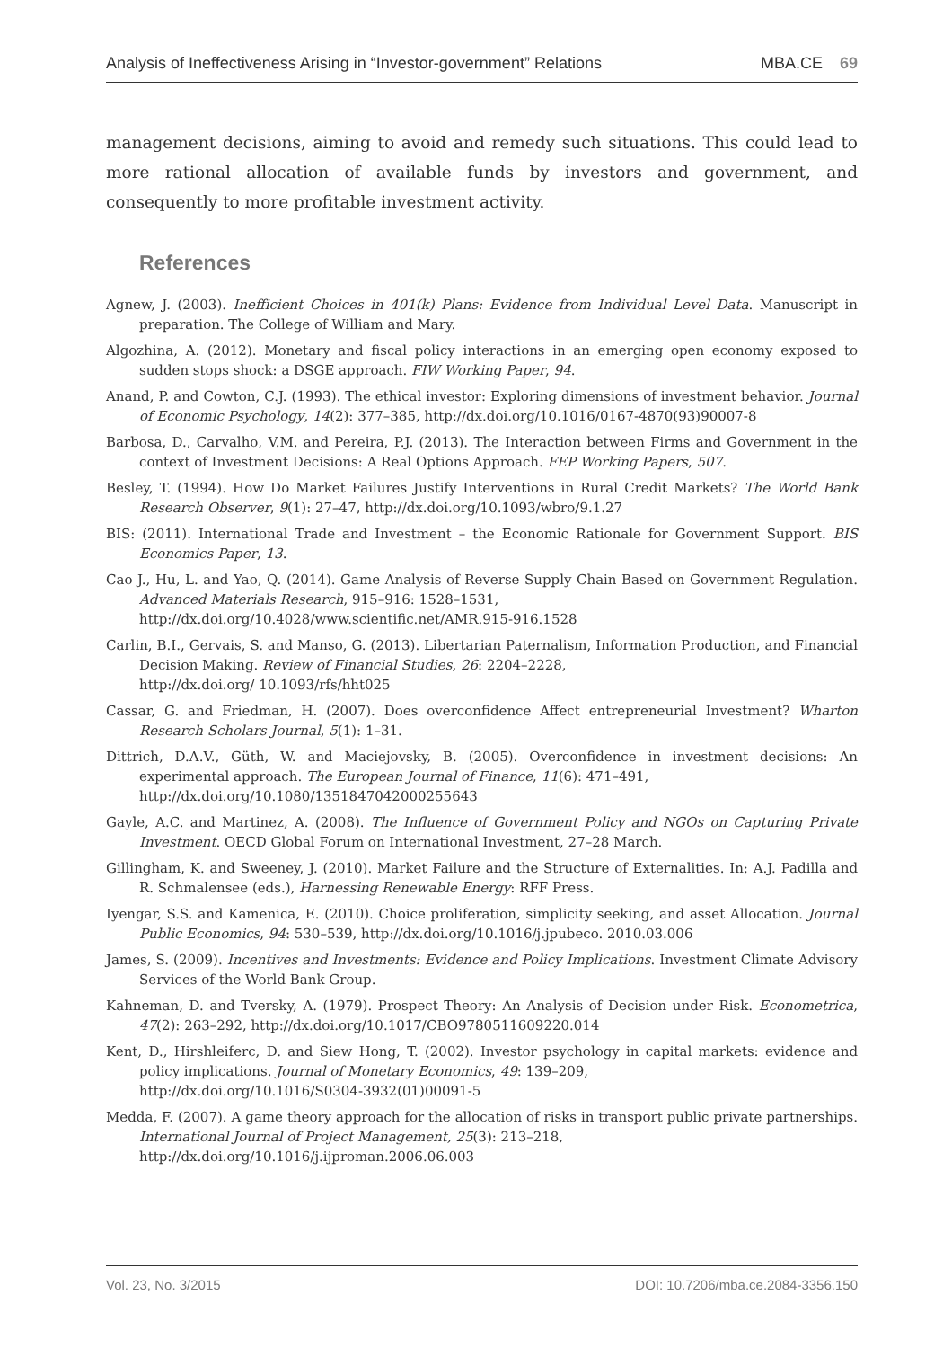Analysis of Ineffectiveness Arising in “Investor-government” Relations MBA.CE 69
management decisions, aiming to avoid and remedy such situations. This could lead to more rational allocation of available funds by investors and government, and consequently to more profitable investment activity.
References
Agnew, J. (2003). Inefficient Choices in 401(k) Plans: Evidence from Individual Level Data. Manuscript in preparation. The College of William and Mary.
Algozhina, A. (2012). Monetary and fiscal policy interactions in an emerging open economy exposed to sudden stops shock: a DSGE approach. FIW Working Paper, 94.
Anand, P. and Cowton, C.J. (1993). The ethical investor: Exploring dimensions of investment behavior. Journal of Economic Psychology, 14(2): 377–385, http://dx.doi.org/10.1016/0167-4870(93)90007-8
Barbosa, D., Carvalho, V.M. and Pereira, P.J. (2013). The Interaction between Firms and Government in the context of Investment Decisions: A Real Options Approach. FEP Working Papers, 507.
Besley, T. (1994). How Do Market Failures Justify Interventions in Rural Credit Markets? The World Bank Research Observer, 9(1): 27–47, http://dx.doi.org/10.1093/wbro/9.1.27
BIS: (2011). International Trade and Investment – the Economic Rationale for Government Support. BIS Economics Paper, 13.
Cao J., Hu, L. and Yao, Q. (2014). Game Analysis of Reverse Supply Chain Based on Government Regulation. Advanced Materials Research, 915–916: 1528–1531,
http://dx.doi.org/10.4028/www.scientific.net/AMR.915-916.1528
Carlin, B.I., Gervais, S. and Manso, G. (2013). Libertarian Paternalism, Information Production, and Financial Decision Making. Review of Financial Studies, 26: 2204–2228,
http://dx.doi.org/ 10.1093/rfs/hht025
Cassar, G. and Friedman, H. (2007). Does overconfidence Affect entrepreneurial Investment? Wharton Research Scholars Journal, 5(1): 1–31.
Dittrich, D.A.V., Güth, W. and Maciejovsky, B. (2005). Overconfidence in investment decisions: An experimental approach. The European Journal of Finance, 11(6): 471–491,
http://dx.doi.org/10.1080/1351847042000255643
Gayle, A.C. and Martinez, A. (2008). The Influence of Government Policy and NGOs on Capturing Private Investment. OECD Global Forum on International Investment, 27–28 March.
Gillingham, K. and Sweeney, J. (2010). Market Failure and the Structure of Externalities. In: A.J. Padilla and R. Schmalensee (eds.), Harnessing Renewable Energy: RFF Press.
Iyengar, S.S. and Kamenica, E. (2010). Choice proliferation, simplicity seeking, and asset Allocation. Journal Public Economics, 94: 530–539, http://dx.doi.org/10.1016/j.jpubeco. 2010.03.006
James, S. (2009). Incentives and Investments: Evidence and Policy Implications. Investment Climate Advisory Services of the World Bank Group.
Kahneman, D. and Tversky, A. (1979). Prospect Theory: An Analysis of Decision under Risk. Econometrica, 47(2): 263–292, http://dx.doi.org/10.1017/CBO9780511609220.014
Kent, D., Hirshleiferc, D. and Siew Hong, T. (2002). Investor psychology in capital markets: evidence and policy implications. Journal of Monetary Economics, 49: 139–209,
http://dx.doi.org/10.1016/S0304-3932(01)00091-5
Medda, F. (2007). A game theory approach for the allocation of risks in transport public private partnerships. International Journal of Project Management, 25(3): 213–218,
http://dx.doi.org/10.1016/j.ijproman.2006.06.003
Vol. 23, No. 3/2015 DOI: 10.7206/mba.ce.2084-3356.150